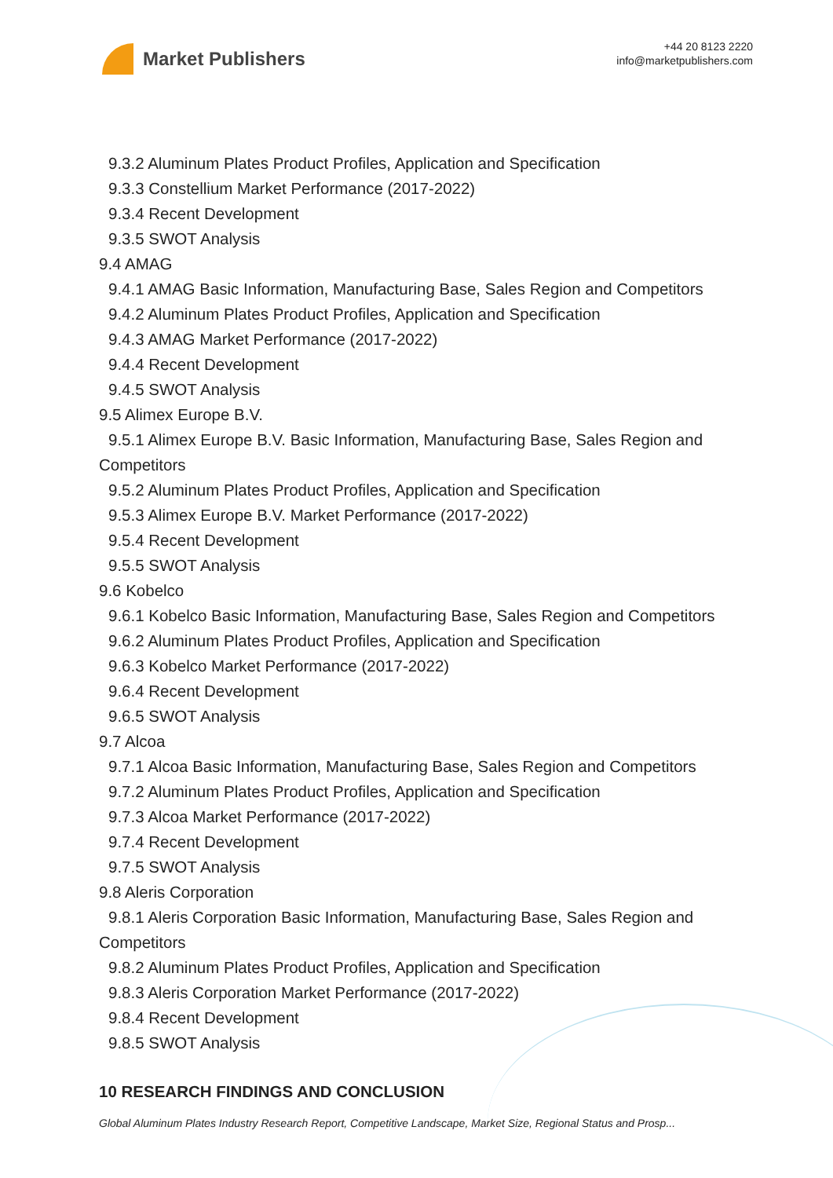Market Publishers
+44 20 8123 2220
info@marketpublishers.com
9.3.2 Aluminum Plates Product Profiles, Application and Specification
9.3.3 Constellium Market Performance (2017-2022)
9.3.4 Recent Development
9.3.5 SWOT Analysis
9.4 AMAG
9.4.1 AMAG Basic Information, Manufacturing Base, Sales Region and Competitors
9.4.2 Aluminum Plates Product Profiles, Application and Specification
9.4.3 AMAG Market Performance (2017-2022)
9.4.4 Recent Development
9.4.5 SWOT Analysis
9.5 Alimex Europe B.V.
9.5.1 Alimex Europe B.V. Basic Information, Manufacturing Base, Sales Region and Competitors
9.5.2 Aluminum Plates Product Profiles, Application and Specification
9.5.3 Alimex Europe B.V. Market Performance (2017-2022)
9.5.4 Recent Development
9.5.5 SWOT Analysis
9.6 Kobelco
9.6.1 Kobelco Basic Information, Manufacturing Base, Sales Region and Competitors
9.6.2 Aluminum Plates Product Profiles, Application and Specification
9.6.3 Kobelco Market Performance (2017-2022)
9.6.4 Recent Development
9.6.5 SWOT Analysis
9.7 Alcoa
9.7.1 Alcoa Basic Information, Manufacturing Base, Sales Region and Competitors
9.7.2 Aluminum Plates Product Profiles, Application and Specification
9.7.3 Alcoa Market Performance (2017-2022)
9.7.4 Recent Development
9.7.5 SWOT Analysis
9.8 Aleris Corporation
9.8.1 Aleris Corporation Basic Information, Manufacturing Base, Sales Region and Competitors
9.8.2 Aluminum Plates Product Profiles, Application and Specification
9.8.3 Aleris Corporation Market Performance (2017-2022)
9.8.4 Recent Development
9.8.5 SWOT Analysis
10 RESEARCH FINDINGS AND CONCLUSION
Global Aluminum Plates Industry Research Report, Competitive Landscape, Market Size, Regional Status and Prosp...